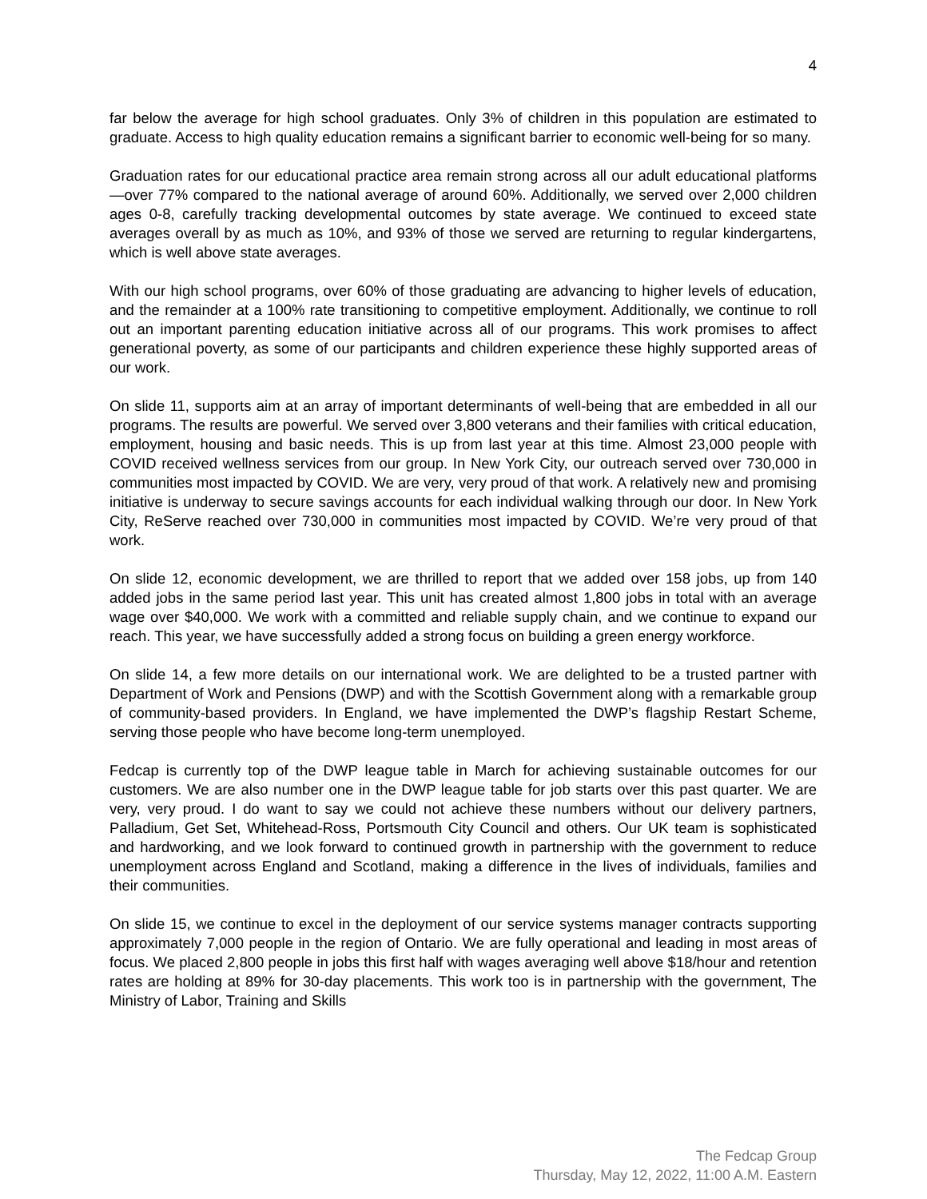4
far below the average for high school graduates. Only 3% of children in this population are estimated to graduate. Access to high quality education remains a significant barrier to economic well-being for so many.
Graduation rates for our educational practice area remain strong across all our adult educational platforms—over 77% compared to the national average of around 60%. Additionally, we served over 2,000 children ages 0-8, carefully tracking developmental outcomes by state average. We continued to exceed state averages overall by as much as 10%, and 93% of those we served are returning to regular kindergartens, which is well above state averages.
With our high school programs, over 60% of those graduating are advancing to higher levels of education, and the remainder at a 100% rate transitioning to competitive employment. Additionally, we continue to roll out an important parenting education initiative across all of our programs. This work promises to affect generational poverty, as some of our participants and children experience these highly supported areas of our work.
On slide 11, supports aim at an array of important determinants of well-being that are embedded in all our programs. The results are powerful. We served over 3,800 veterans and their families with critical education, employment, housing and basic needs. This is up from last year at this time. Almost 23,000 people with COVID received wellness services from our group. In New York City, our outreach served over 730,000 in communities most impacted by COVID. We are very, very proud of that work. A relatively new and promising initiative is underway to secure savings accounts for each individual walking through our door. In New York City, ReServe reached over 730,000 in communities most impacted by COVID. We’re very proud of that work.
On slide 12, economic development, we are thrilled to report that we added over 158 jobs, up from 140 added jobs in the same period last year. This unit has created almost 1,800 jobs in total with an average wage over $40,000. We work with a committed and reliable supply chain, and we continue to expand our reach. This year, we have successfully added a strong focus on building a green energy workforce.
On slide 14, a few more details on our international work. We are delighted to be a trusted partner with Department of Work and Pensions (DWP) and with the Scottish Government along with a remarkable group of community-based providers. In England, we have implemented the DWP’s flagship Restart Scheme, serving those people who have become long-term unemployed.
Fedcap is currently top of the DWP league table in March for achieving sustainable outcomes for our customers. We are also number one in the DWP league table for job starts over this past quarter. We are very, very proud. I do want to say we could not achieve these numbers without our delivery partners, Palladium, Get Set, Whitehead-Ross, Portsmouth City Council and others. Our UK team is sophisticated and hardworking, and we look forward to continued growth in partnership with the government to reduce unemployment across England and Scotland, making a difference in the lives of individuals, families and their communities.
On slide 15, we continue to excel in the deployment of our service systems manager contracts supporting approximately 7,000 people in the region of Ontario. We are fully operational and leading in most areas of focus. We placed 2,800 people in jobs this first half with wages averaging well above $18/hour and retention rates are holding at 89% for 30-day placements. This work too is in partnership with the government, The Ministry of Labor, Training and Skills
The Fedcap Group
Thursday, May 12, 2022, 11:00 A.M. Eastern